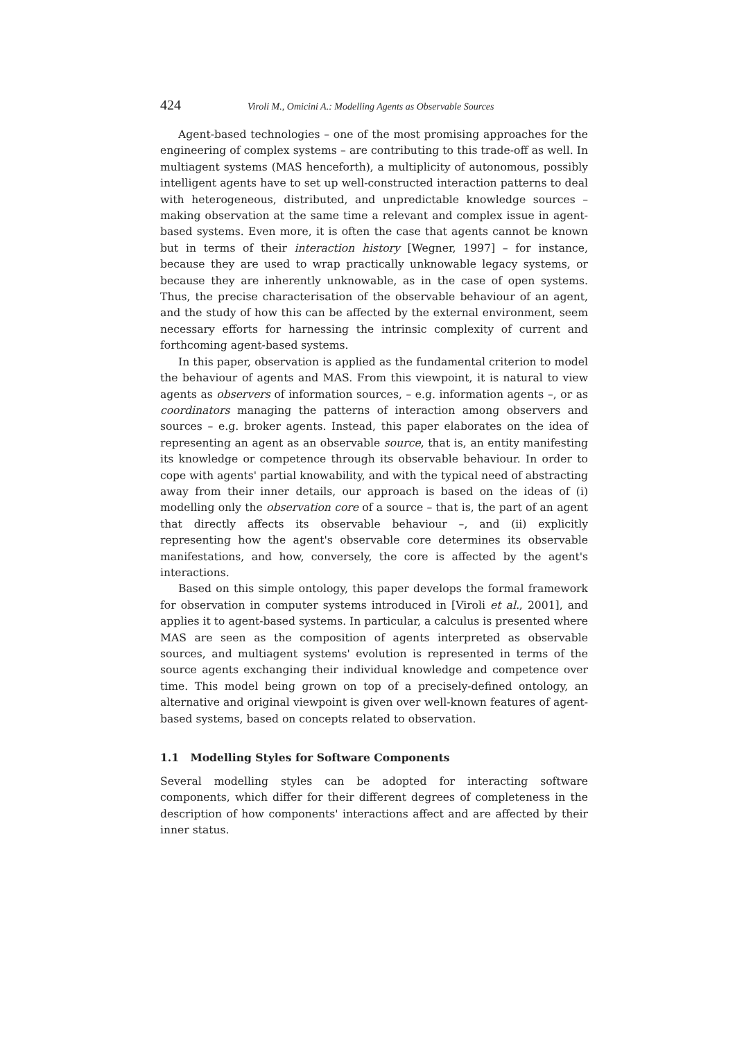424 Viroli M., Omicini A.: Modelling Agents as Observable Sources
Agent-based technologies – one of the most promising approaches for the engineering of complex systems – are contributing to this trade-off as well. In multiagent systems (MAS henceforth), a multiplicity of autonomous, possibly intelligent agents have to set up well-constructed interaction patterns to deal with heterogeneous, distributed, and unpredictable knowledge sources – making observation at the same time a relevant and complex issue in agent-based systems. Even more, it is often the case that agents cannot be known but in terms of their interaction history [Wegner, 1997] – for instance, because they are used to wrap practically unknowable legacy systems, or because they are inherently unknowable, as in the case of open systems. Thus, the precise characterisation of the observable behaviour of an agent, and the study of how this can be affected by the external environment, seem necessary efforts for harnessing the intrinsic complexity of current and forthcoming agent-based systems.
In this paper, observation is applied as the fundamental criterion to model the behaviour of agents and MAS. From this viewpoint, it is natural to view agents as observers of information sources, – e.g. information agents –, or as coordinators managing the patterns of interaction among observers and sources – e.g. broker agents. Instead, this paper elaborates on the idea of representing an agent as an observable source, that is, an entity manifesting its knowledge or competence through its observable behaviour. In order to cope with agents' partial knowability, and with the typical need of abstracting away from their inner details, our approach is based on the ideas of (i) modelling only the observation core of a source – that is, the part of an agent that directly affects its observable behaviour –, and (ii) explicitly representing how the agent's observable core determines its observable manifestations, and how, conversely, the core is affected by the agent's interactions.
Based on this simple ontology, this paper develops the formal framework for observation in computer systems introduced in [Viroli et al., 2001], and applies it to agent-based systems. In particular, a calculus is presented where MAS are seen as the composition of agents interpreted as observable sources, and multiagent systems' evolution is represented in terms of the source agents exchanging their individual knowledge and competence over time. This model being grown on top of a precisely-defined ontology, an alternative and original viewpoint is given over well-known features of agent-based systems, based on concepts related to observation.
1.1 Modelling Styles for Software Components
Several modelling styles can be adopted for interacting software components, which differ for their different degrees of completeness in the description of how components' interactions affect and are affected by their inner status.